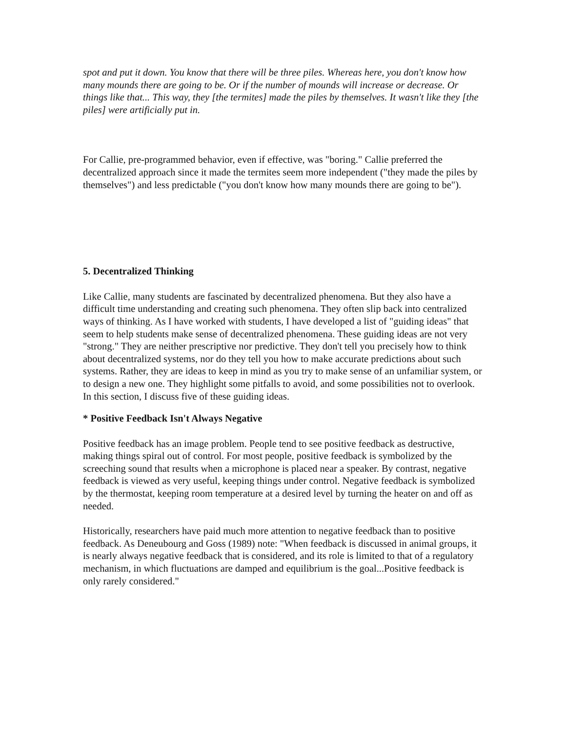spot and put it down. You know that there will be three piles. Whereas here, you don't know how many mounds there are going to be. Or if the number of mounds will increase or decrease. Or things like that... This way, they [the termites] made the piles by themselves. It wasn't like they [the piles] were artificially put in.
For Callie, pre-programmed behavior, even if effective, was "boring." Callie preferred the decentralized approach since it made the termites seem more independent ("they made the piles by themselves") and less predictable ("you don't know how many mounds there are going to be").
5. Decentralized Thinking
Like Callie, many students are fascinated by decentralized phenomena. But they also have a difficult time understanding and creating such phenomena. They often slip back into centralized ways of thinking. As I have worked with students, I have developed a list of "guiding ideas" that seem to help students make sense of decentralized phenomena. These guiding ideas are not very "strong." They are neither prescriptive nor predictive. They don't tell you precisely how to think about decentralized systems, nor do they tell you how to make accurate predictions about such systems. Rather, they are ideas to keep in mind as you try to make sense of an unfamiliar system, or to design a new one. They highlight some pitfalls to avoid, and some possibilities not to overlook. In this section, I discuss five of these guiding ideas.
* Positive Feedback Isn't Always Negative
Positive feedback has an image problem. People tend to see positive feedback as destructive, making things spiral out of control. For most people, positive feedback is symbolized by the screeching sound that results when a microphone is placed near a speaker. By contrast, negative feedback is viewed as very useful, keeping things under control. Negative feedback is symbolized by the thermostat, keeping room temperature at a desired level by turning the heater on and off as needed.
Historically, researchers have paid much more attention to negative feedback than to positive feedback. As Deneubourg and Goss (1989) note: "When feedback is discussed in animal groups, it is nearly always negative feedback that is considered, and its role is limited to that of a regulatory mechanism, in which fluctuations are damped and equilibrium is the goal...Positive feedback is only rarely considered."